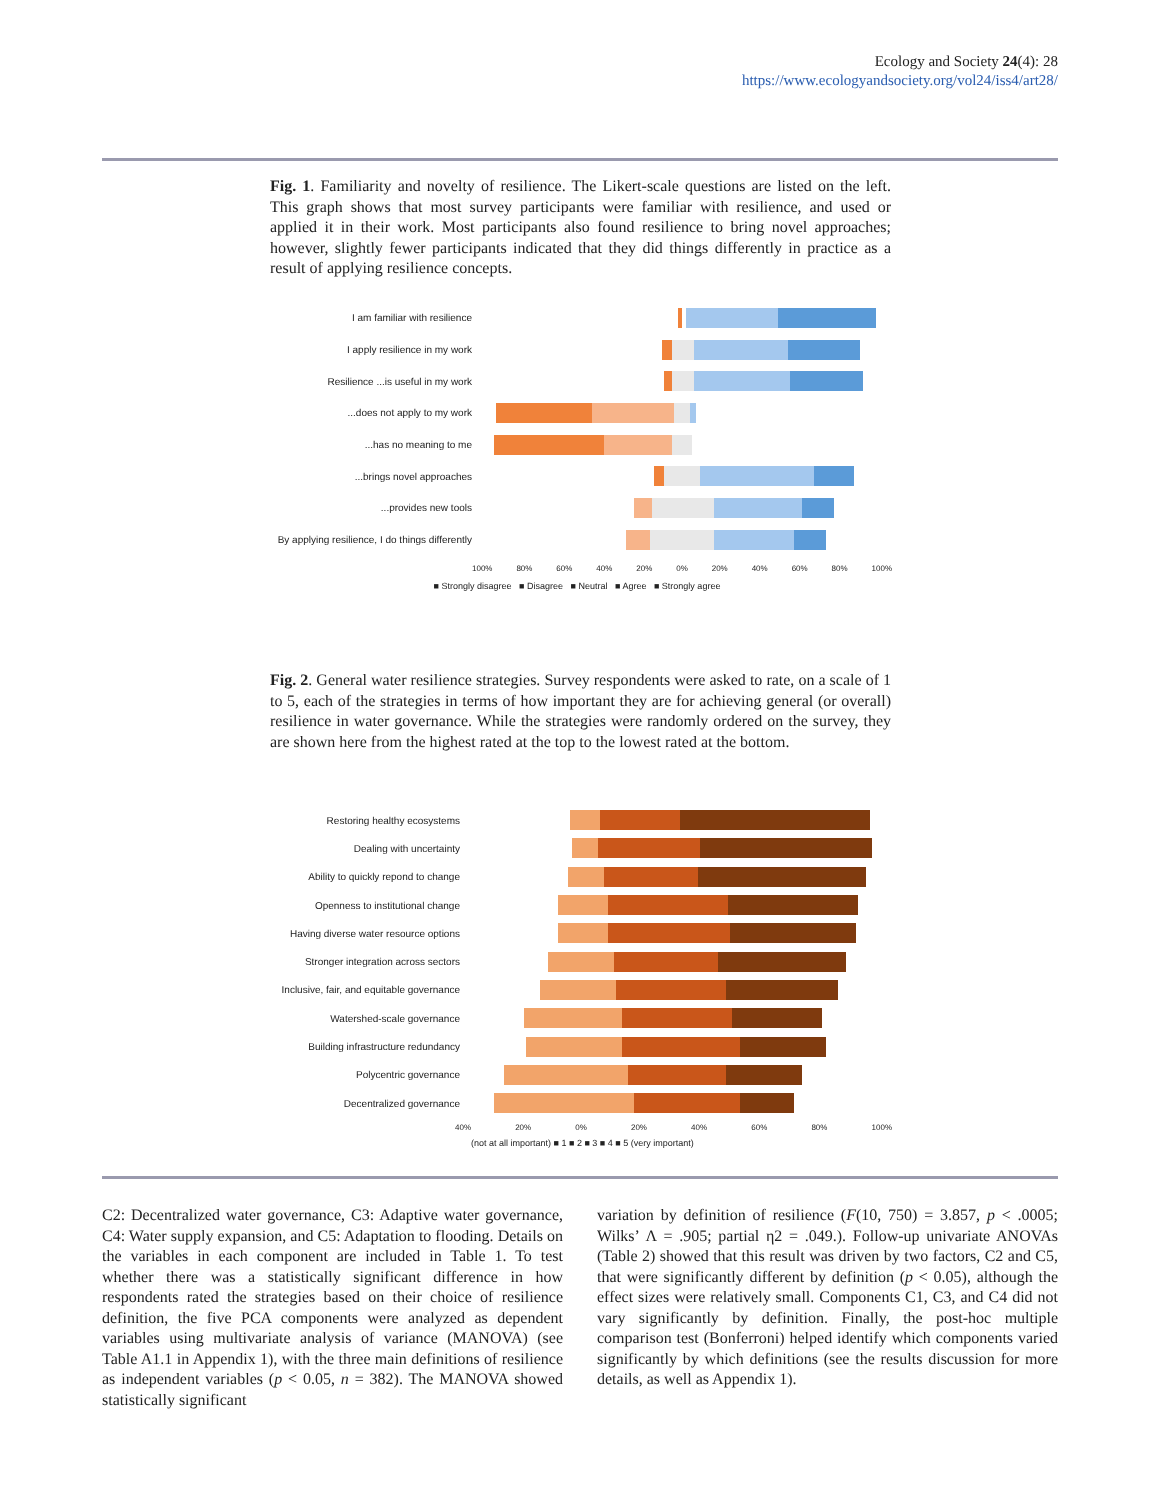Ecology and Society 24(4): 28
https://www.ecologyandsociety.org/vol24/iss4/art28/
Fig. 1. Familiarity and novelty of resilience. The Likert-scale questions are listed on the left. This graph shows that most survey participants were familiar with resilience, and used or applied it in their work. Most participants also found resilience to bring novel approaches; however, slightly fewer participants indicated that they did things differently in practice as a result of applying resilience concepts.
I am familiar with resilience
I apply resilience in my work
Resilience ...is useful in my work
...does not apply to my work
...has no meaning to me
...brings novel approaches
...provides new tools
By applying resilience, I do things differently
100% 80% 60% 40% 20% 0% 20% 40% 60% 80% 100%
■ Strongly disagree ■ Disagree ■ Neutral ■ Agree ■ Strongly agree
Fig. 2. General water resilience strategies. Survey respondents were asked to rate, on a scale of 1 to 5, each of the strategies in terms of how important they are for achieving general (or overall) resilience in water governance. While the strategies were randomly ordered on the survey, they are shown here from the highest rated at the top to the lowest rated at the bottom.
Restoring healthy ecosystems
Dealing with uncertainty
Ability to quickly repond to change
Openness to institutional change
Having diverse water resource options
Stronger integration across sectors
Inclusive, fair, and equitable governance
Watershed-scale governance
Building infrastructure redundancy
Polycentric governance
Decentralized governance
40% 20% 0% 20% 40% 60% 80% 100%
(not at all important) ■ 1 ■ 2 ■ 3 ■ 4 ■ 5 (very important)
C2: Decentralized water governance, C3: Adaptive water governance, C4: Water supply expansion, and C5: Adaptation to flooding. Details on the variables in each component are included in Table 1. To test whether there was a statistically significant difference in how respondents rated the strategies based on their choice of resilience definition, the five PCA components were analyzed as dependent variables using multivariate analysis of variance (MANOVA) (see Table A1.1 in Appendix 1), with the three main definitions of resilience as independent variables (p < 0.05, n = 382). The MANOVA showed statistically significant
variation by definition of resilience (F(10, 750) = 3.857, p < .0005; Wilks’ Λ = .905; partial η2 = .049.). Follow-up univariate ANOVAs (Table 2) showed that this result was driven by two factors, C2 and C5, that were significantly different by definition (p < 0.05), although the effect sizes were relatively small. Components C1, C3, and C4 did not vary significantly by definition. Finally, the post-hoc multiple comparison test (Bonferroni) helped identify which components varied significantly by which definitions (see the results discussion for more details, as well as Appendix 1).